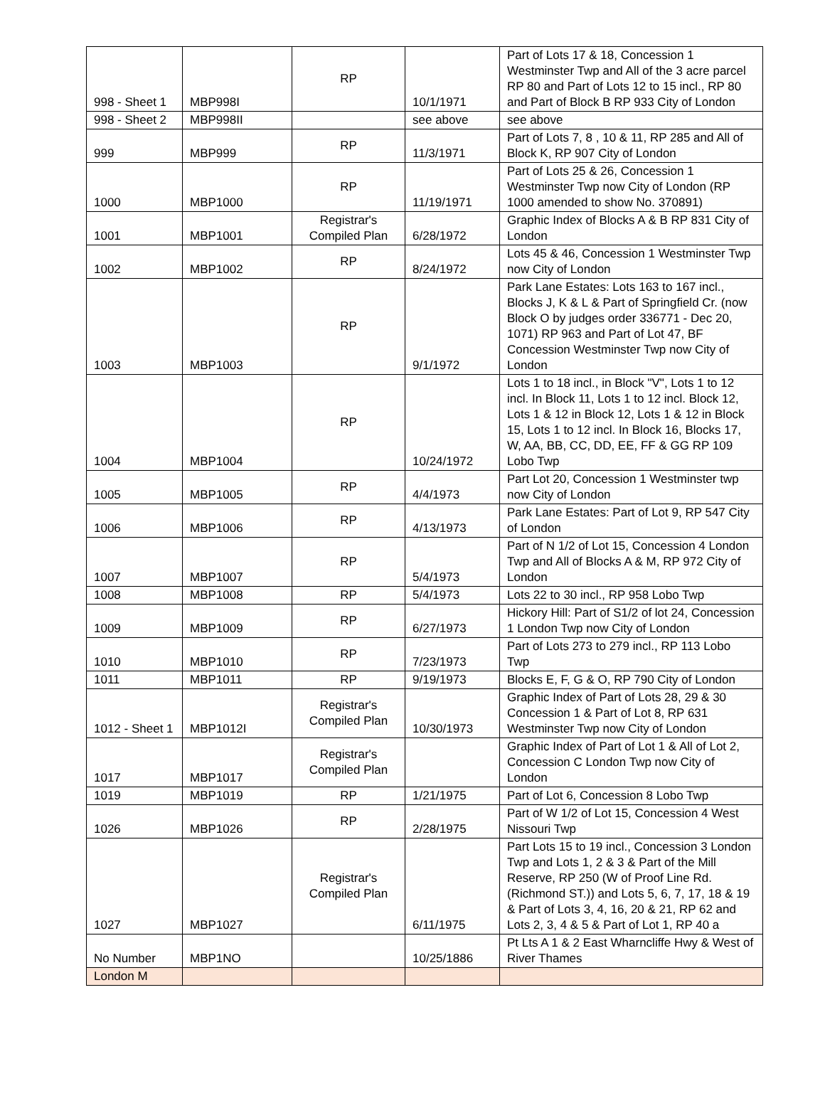| 998 - Sheet 1 | MBP998I | RP | 10/1/1971 | Part of Lots 17 & 18, Concession 1 Westminster Twp and All of the 3 acre parcel RP 80 and Part of Lots 12 to 15 incl., RP 80 and Part of Block B RP 933 City of London |
| 998 - Sheet 2 | MBP998II | | see above | see above |
| 999 | MBP999 | RP | 11/3/1971 | Part of Lots 7, 8 , 10 & 11, RP 285 and All of Block K, RP 907 City of London |
| 1000 | MBP1000 | RP | 11/19/1971 | Part of Lots 25 & 26, Concession 1 Westminster Twp now City of London (RP 1000 amended to show No. 370891) |
| 1001 | MBP1001 | Registrar's Compiled Plan | 6/28/1972 | Graphic Index of Blocks A & B RP 831 City of London |
| 1002 | MBP1002 | RP | 8/24/1972 | Lots 45 & 46, Concession 1 Westminster Twp now City of London |
| 1003 | MBP1003 | RP | 9/1/1972 | Park Lane Estates: Lots 163 to 167 incl., Blocks J, K & L & Part of Springfield Cr. (now Block O by judges order 336771 - Dec 20, 1071) RP 963 and Part of Lot 47, BF Concession Westminster Twp now City of London |
| 1004 | MBP1004 | RP | 10/24/1972 | Lots 1 to 18 incl., in Block "V", Lots 1 to 12 incl. In Block 11, Lots 1 to 12 incl. Block 12, Lots 1 & 12 in Block 12, Lots 1 & 12 in Block 15, Lots 1 to 12 incl. In Block 16, Blocks 17, W, AA, BB, CC, DD, EE, FF & GG RP 109 Lobo Twp |
| 1005 | MBP1005 | RP | 4/4/1973 | Part Lot 20, Concession 1 Westminster twp now City of London |
| 1006 | MBP1006 | RP | 4/13/1973 | Park Lane Estates: Part of Lot 9, RP 547 City of London |
| 1007 | MBP1007 | RP | 5/4/1973 | Part of N 1/2 of Lot 15, Concession 4 London Twp and All of Blocks A & M, RP 972 City of London |
| 1008 | MBP1008 | RP | 5/4/1973 | Lots 22 to 30 incl., RP 958 Lobo Twp |
| 1009 | MBP1009 | RP | 6/27/1973 | Hickory Hill: Part of S1/2 of lot 24, Concession 1 London Twp now City of London |
| 1010 | MBP1010 | RP | 7/23/1973 | Part of Lots 273 to 279 incl., RP 113 Lobo Twp |
| 1011 | MBP1011 | RP | 9/19/1973 | Blocks E, F, G & O, RP 790 City of London |
| 1012 - Sheet 1 | MBP1012I | Registrar's Compiled Plan | 10/30/1973 | Graphic Index of Part of Lots 28, 29 & 30 Concession 1 & Part of Lot 8, RP 631 Westminster Twp now City of London |
| 1017 | MBP1017 | Registrar's Compiled Plan | | Graphic Index of Part of Lot 1 & All of Lot 2, Concession C London Twp now City of London |
| 1019 | MBP1019 | RP | 1/21/1975 | Part of Lot 6, Concession 8 Lobo Twp |
| 1026 | MBP1026 | RP | 2/28/1975 | Part of W 1/2 of Lot 15, Concession 4 West Nissouri Twp |
| 1027 | MBP1027 | Registrar's Compiled Plan | 6/11/1975 | Part Lots 15 to 19 incl., Concession 3 London Twp and Lots 1, 2 & 3 & Part of the Mill Reserve, RP 250 (W of Proof Line Rd. (Richmond ST.)) and Lots 5, 6, 7, 17, 18 & 19 & Part of Lots 3, 4, 16, 20 & 21, RP 62 and Lots 2, 3, 4 & 5 & Part of Lot 1, RP 40 a |
| No Number | MBP1NO | | 10/25/1886 | Pt Lts A 1 & 2 East Wharncliffe Hwy & West of River Thames |
| London M | | | | |